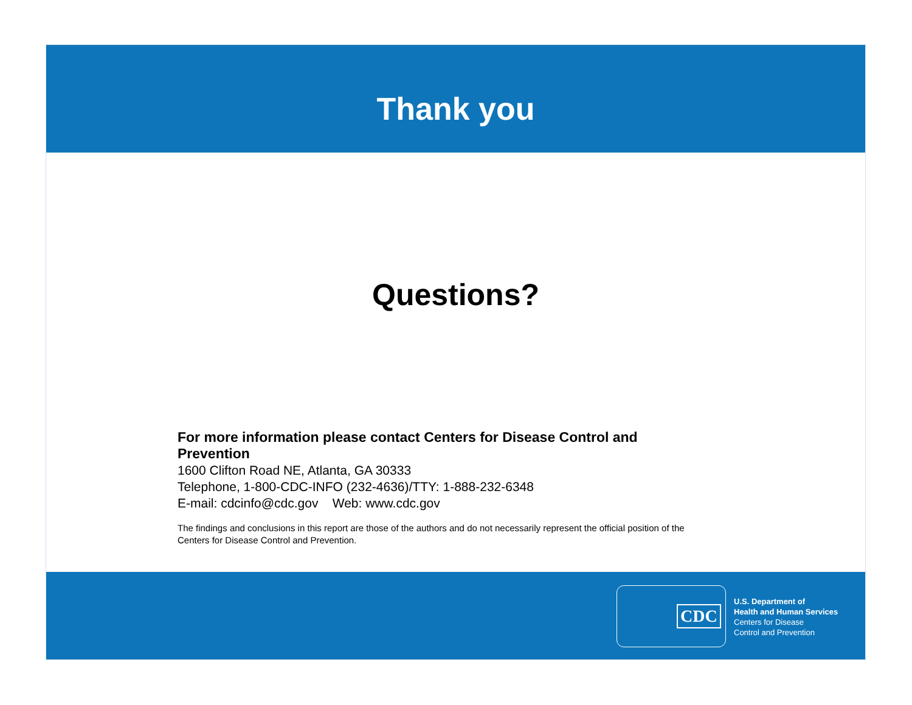Thank you
Questions?
For more information please contact Centers for Disease Control and Prevention
1600 Clifton Road NE, Atlanta, GA 30333
Telephone, 1-800-CDC-INFO (232-4636)/TTY: 1-888-232-6348
E-mail: cdcinfo@cdc.gov Web: www.cdc.gov
The findings and conclusions in this report are those of the authors and do not necessarily represent the official position of the Centers for Disease Control and Prevention.
CDC
U.S. Department of
Health and Human Services
Centers for Disease
Control and Prevention